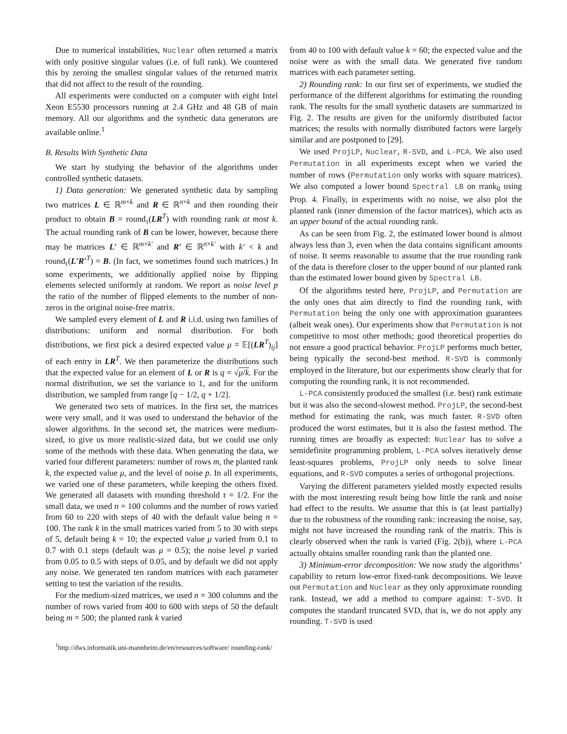Due to numerical instabilities, Nuclear often returned a matrix with only positive singular values (i.e. of full rank). We countered this by zeroing the smallest singular values of the returned matrix that did not affect to the result of the rounding.
All experiments were conducted on a computer with eight Intel Xeon E5530 processors running at 2.4 GHz and 48 GB of main memory. All our algorithms and the synthetic data generators are available online.<sup>1</sup>
B. Results With Synthetic Data
We start by studying the behavior of the algorithms under controlled synthetic datasets.
1) Data generation: We generated synthetic data by sampling two matrices L ∈ ℝ<sup>m×k</sup> and R ∈ ℝ<sup>n×k</sup> and then rounding their product to obtain B = round<sub>τ</sub>(LR<sup>T</sup>) with rounding rank at most k. The actual rounding rank of B can be lower, however, because there may be matrices L′ ∈ ℝ<sup>m×k′</sup> and R′ ∈ ℝ<sup>n×k′</sup> with k′ < k and round<sub>τ</sub>(L′R′<sup>T</sup>) = B. (In fact, we sometimes found such matrices.) In some experiments, we additionally applied noise by flipping elements selected uniformly at random. We report as noise level p the ratio of the number of flipped elements to the number of non-zeros in the original noise-free matrix.
We sampled every element of L and R i.i.d. using two families of distributions: uniform and normal distribution. For both distributions, we first pick a desired expected value μ = 𝔼[(LR<sup>T</sup>)<sub>ij</sub>] of each entry in LR<sup>T</sup>. We then parameterize the distributions such that the expected value for an element of L or R is q = √μ/k. For the normal distribution, we set the variance to 1, and for the uniform distribution, we sampled from range [q − 1/2, q + 1/2].
We generated two sets of matrices. In the first set, the matrices were very small, and it was used to understand the behavior of the slower algorithms. In the second set, the matrices were medium-sized, to give us more realistic-sized data, but we could use only some of the methods with these data. When generating the data, we varied four different parameters: number of rows m, the planted rank k, the expected value μ, and the level of noise p. In all experiments, we varied one of these parameters, while keeping the others fixed. We generated all datasets with rounding threshold τ = 1/2. For the small data, we used n = 100 columns and the number of rows varied from 60 to 220 with steps of 40 with the default value being n = 100. The rank k in the small matrices varied from 5 to 30 with steps of 5, default being k = 10; the expected value μ varied from 0.1 to 0.7 with 0.1 steps (default was μ = 0.5); the noise level p varied from 0.05 to 0.5 with steps of 0.05, and by default we did not apply any noise. We generated ten random matrices with each parameter setting to test the variation of the results.
For the medium-sized matrices, we used n = 300 columns and the number of rows varied from 400 to 600 with steps of 50 the default being m = 500; the planted rank k varied
<sup>1</sup> http://dws.informatik.uni-mannheim.de/en/resources/software/ rounding-rank/
from 40 to 100 with default value k = 60; the expected value and the noise were as with the small data. We generated five random matrices with each parameter setting.
2) Rounding rank: In our first set of experiments, we studied the performance of the different algorithms for estimating the rounding rank. The results for the small synthetic datasets are summarized in Fig. 2. The results are given for the uniformly distributed factor matrices; the results with normally distributed factors were largely similar and are postponed to [29].
We used ProjLP, Nuclear, R-SVD, and L-PCA. We also used Permutation in all experiments except when we varied the number of rows (Permutation only works with square matrices). We also computed a lower bound Spectral LB on rrank<sub>0</sub> using Prop. 4. Finally, in experiments with no noise, we also plot the planted rank (inner dimension of the factor matrices), which acts as an upper bound of the actual rounding rank.
As can be seen from Fig. 2, the estimated lower bound is almost always less than 3, even when the data contains significant amounts of noise. It seems reasonable to assume that the true rounding rank of the data is therefore closer to the upper bound of our planted rank than the estimated lower bound given by Spectral LB.
Of the algorithms tested here, ProjLP, and Permutation are the only ones that aim directly to find the rounding rank, with Permutation being the only one with approximation guarantees (albeit weak ones). Our experiments show that Permutation is not competitive to most other methods; good theoretical properties do not ensure a good practical behavior. ProjLP performs much better, being typically the second-best method. R-SVD is commonly employed in the literature, but our experiments show clearly that for computing the rounding rank, it is not recommended.
L-PCA consistently produced the smallest (i.e. best) rank estimate but it was also the second-slowest method. ProjLP, the second-best method for estimating the rank, was much faster. R-SVD often produced the worst estimates, but it is also the fastest method. The running times are broadly as expected: Nuclear has to solve a semidefinite programming problem, L-PCA solves iteratively dense least-squares problems, ProjLP only needs to solve linear equations, and R-SVD computes a series of orthogonal projections.
Varying the different parameters yielded mostly expected results with the most interesting result being how little the rank and noise had effect to the results. We assume that this is (at least partially) due to the robustness of the rounding rank: increasing the noise, say, might not have increased the rounding rank of the matrix. This is clearly observed when the rank is varied (Fig. 2(b)), where L-PCA actually obtains smaller rounding rank than the planted one.
3) Minimum-error decomposition: We now study the algorithms’ capability to return low-error fixed-rank decompositions. We leave out Permutation and Nuclear as they only approximate rounding rank. Instead, we add a method to compare against: T-SVD. It computes the standard truncated SVD, that is, we do not apply any rounding. T-SVD is used